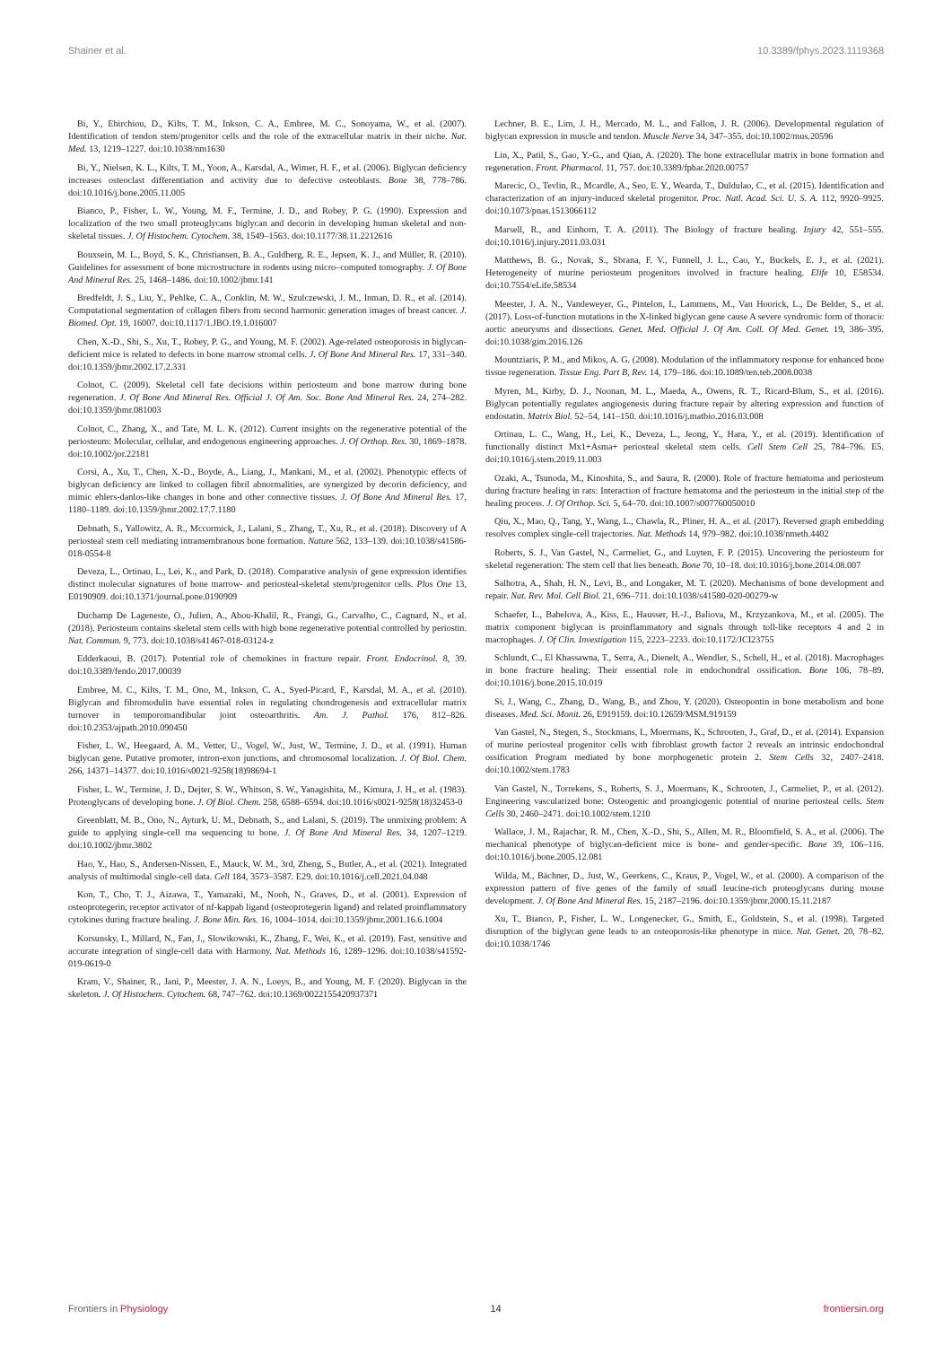Shainer et al. 10.3389/fphys.2023.1119368
Bi, Y., Ehirchiou, D., Kilts, T. M., Inkson, C. A., Embree, M. C., Sonoyama, W., et al. (2007). Identification of tendon stem/progenitor cells and the role of the extracellular matrix in their niche. Nat. Med. 13, 1219–1227. doi:10.1038/nm1630
Bi, Y., Nielsen, K. L., Kilts, T. M., Yoon, A., Karsdal, A., Wimer, H. F., et al. (2006). Biglycan deficiency increases osteoclast differentiation and activity due to defective osteoblasts. Bone 38, 778–786. doi:10.1016/j.bone.2005.11.005
Bianco, P., Fisher, L. W., Young, M. F., Termine, J. D., and Robey, P. G. (1990). Expression and localization of the two small proteoglycans biglycan and decorin in developing human skeletal and non-skeletal tissues. J. Of Histochem. Cytochem. 38, 1549–1563. doi:10.1177/38.11.2212616
Bouxsein, M. L., Boyd, S. K., Christiansen, B. A., Guldberg, R. E., Jepsen, K. J., and Müller, R. (2010). Guidelines for assessment of bone microstructure in rodents using micro–computed tomography. J. Of Bone And Mineral Res. 25, 1468–1486. doi:10.1002/jbmr.141
Bredfeldt, J. S., Liu, Y., Pehlke, C. A., Conklin, M. W., Szulczewski, J. M., Inman, D. R., et al. (2014). Computational segmentation of collagen fibers from second harmonic generation images of breast cancer. J. Biomed. Opt. 19, 16007. doi:10.1117/1.JBO.19.1.016007
Chen, X.-D., Shi, S., Xu, T., Robey, P. G., and Young, M. F. (2002). Age-related osteoporosis in biglycan-deficient mice is related to defects in bone marrow stromal cells. J. Of Bone And Mineral Res. 17, 331–340. doi:10.1359/jbmr.2002.17.2.331
Colnot, C. (2009). Skeletal cell fate decisions within periosteum and bone marrow during bone regeneration. J. Of Bone And Mineral Res. Official J. Of Am. Soc. Bone And Mineral Res. 24, 274–282. doi:10.1359/jbmr.081003
Colnot, C., Zhang, X., and Tate, M. L. K. (2012). Current insights on the regenerative potential of the periosteum: Molecular, cellular, and endogenous engineering approaches. J. Of Orthop. Res. 30, 1869–1878. doi:10.1002/jor.22181
Corsi, A., Xu, T., Chen, X.-D., Boyde, A., Liang, J., Mankani, M., et al. (2002). Phenotypic effects of biglycan deficiency are linked to collagen fibril abnormalities, are synergized by decorin deficiency, and mimic ehlers-danlos-like changes in bone and other connective tissues. J. Of Bone And Mineral Res. 17, 1180–1189. doi:10.1359/jbmr.2002.17.7.1180
Debnath, S., Yallowitz, A. R., Mccormick, J., Lalani, S., Zhang, T., Xu, R., et al. (2018). Discovery of A periosteal stem cell mediating intramembranous bone formation. Nature 562, 133–139. doi:10.1038/s41586-018-0554-8
Deveza, L., Ortinau, L., Lei, K., and Park, D. (2018). Comparative analysis of gene expression identifies distinct molecular signatures of bone marrow- and periosteal-skeletal stem/progenitor cells. Plos One 13, E0190909. doi:10.1371/journal.pone.0190909
Duchamp De Lageneste, O., Julien, A., Abou-Khalil, R., Frangi, G., Carvalho, C., Cagnard, N., et al. (2018). Periosteum contains skeletal stem cells with high bone regenerative potential controlled by periostin. Nat. Commun. 9, 773. doi:10.1038/s41467-018-03124-z
Edderkaoui, B. (2017). Potential role of chemokines in fracture repair. Front. Endocrinol. 8, 39. doi:10.3389/fendo.2017.00039
Embree, M. C., Kilts, T. M., Ono, M., Inkson, C. A., Syed-Picard, F., Karsdal, M. A., et al. (2010). Biglycan and fibromodulin have essential roles in regulating chondrogenesis and extracellular matrix turnover in temporomandibular joint osteoarthritis. Am. J. Pathol. 176, 812–826. doi:10.2353/ajpath.2010.090450
Fisher, L. W., Heegaard, A. M., Vetter, U., Vogel, W., Just, W., Termine, J. D., et al. (1991). Human biglycan gene. Putative promoter, intron-exon junctions, and chromosomal localization. J. Of Biol. Chem. 266, 14371–14377. doi:10.1016/s0021-9258(18)98694-1
Fisher, L. W., Termine, J. D., Dejter, S. W., Whitson, S. W., Yanagishita, M., Kimura, J. H., et al. (1983). Proteoglycans of developing bone. J. Of Biol. Chem. 258, 6588–6594. doi:10.1016/s0021-9258(18)32453-0
Greenblatt, M. B., Ono, N., Ayturk, U. M., Debnath, S., and Lalani, S. (2019). The unmixing problem: A guide to applying single-cell rna sequencing to bone. J. Of Bone And Mineral Res. 34, 1207–1219. doi:10.1002/jbmr.3802
Hao, Y., Hao, S., Andersen-Nissen, E., Mauck, W. M., 3rd, Zheng, S., Butler, A., et al. (2021). Integrated analysis of multimodal single-cell data. Cell 184, 3573–3587. E29. doi:10.1016/j.cell.2021.04.048
Kon, T., Cho, T. J., Aizawa, T., Yamazaki, M., Nooh, N., Graves, D., et al. (2001). Expression of osteoprotegerin, receptor activator of nf-kappab ligand (osteoprotegerin ligand) and related proinflammatory cytokines during fracture healing. J. Bone Min. Res. 16, 1004–1014. doi:10.1359/jbmr.2001.16.6.1004
Korsunsky, I., Millard, N., Fan, J., Slowikowski, K., Zhang, F., Wei, K., et al. (2019). Fast, sensitive and accurate integration of single-cell data with Harmony. Nat. Methods 16, 1289–1296. doi:10.1038/s41592-019-0619-0
Kram, V., Shainer, R., Jani, P., Meester, J. A. N., Loeys, B., and Young, M. F. (2020). Biglycan in the skeleton. J. Of Histochem. Cytochem. 68, 747–762. doi:10.1369/0022155420937371
Lechner, B. E., Lim, J. H., Mercado, M. L., and Fallon, J. R. (2006). Developmental regulation of biglycan expression in muscle and tendon. Muscle Nerve 34, 347–355. doi:10.1002/mus.20596
Lin, X., Patil, S., Gao, Y.-G., and Qian, A. (2020). The bone extracellular matrix in bone formation and regeneration. Front. Pharmacol. 11, 757. doi:10.3389/fphar.2020.00757
Marecic, O., Tevlin, R., Mcardle, A., Seo, E. Y., Wearda, T., Duldulao, C., et al. (2015). Identification and characterization of an injury-induced skeletal progenitor. Proc. Natl. Acad. Sci. U. S. A. 112, 9920–9925. doi:10.1073/pnas.1513066112
Marsell, R., and Einhorn, T. A. (2011). The Biology of fracture healing. Injury 42, 551–555. doi:10.1016/j.injury.2011.03.031
Matthews, B. G., Novak, S., Sbrana, F. V., Funnell, J. L., Cao, Y., Buckels, E. J., et al. (2021). Heterogeneity of murine periosteum progenitors involved in fracture healing. Elife 10, E58534. doi:10.7554/eLife.58534
Meester, J. A. N., Vandeweyer, G., Pintelon, I., Lammens, M., Van Hoorick, L., De Belder, S., et al. (2017). Loss-of-function mutations in the X-linked biglycan gene cause A severe syndromic form of thoracic aortic aneurysms and dissections. Genet. Med. Official J. Of Am. Coll. Of Med. Genet. 19, 386–395. doi:10.1038/gim.2016.126
Mountziaris, P. M., and Mikos, A. G. (2008). Modulation of the inflammatory response for enhanced bone tissue regeneration. Tissue Eng. Part B, Rev. 14, 179–186. doi:10.1089/ten.teb.2008.0038
Myren, M., Kirby, D. J., Noonan, M. L., Maeda, A., Owens, R. T., Ricard-Blum, S., et al. (2016). Biglycan potentially regulates angiogenesis during fracture repair by altering expression and function of endostatin. Matrix Biol. 52–54, 141–150. doi:10.1016/j.matbio.2016.03.008
Ortinau, L. C., Wang, H., Lei, K., Deveza, L., Jeong, Y., Hara, Y., et al. (2019). Identification of functionally distinct Mx1+Asma+ periosteal skeletal stem cells. Cell Stem Cell 25, 784–796. E5. doi:10.1016/j.stem.2019.11.003
Ozaki, A., Tsunoda, M., Kinoshita, S., and Saura, R. (2000). Role of fracture hematoma and periosteum during fracture healing in rats: Interaction of fracture hematoma and the periosteum in the initial step of the healing process. J. Of Orthop. Sci. 5, 64–70. doi:10.1007/s007760050010
Qiu, X., Mao, Q., Tang, Y., Wang, L., Chawla, R., Pliner, H. A., et al. (2017). Reversed graph embedding resolves complex single-cell trajectories. Nat. Methods 14, 979–982. doi:10.1038/nmeth.4402
Roberts, S. J., Van Gastel, N., Carmeliet, G., and Luyten, F. P. (2015). Uncovering the periosteum for skeletal regeneration: The stem cell that lies beneath. Bone 70, 10–18. doi:10.1016/j.bone.2014.08.007
Salhotra, A., Shah, H. N., Levi, B., and Longaker, M. T. (2020). Mechanisms of bone development and repair. Nat. Rev. Mol. Cell Biol. 21, 696–711. doi:10.1038/s41580-020-00279-w
Schaefer, L., Babelova, A., Kiss, E., Hausser, H.-J., Baliova, M., Krzyzankova, M., et al. (2005). The matrix component biglycan is proinflammatory and signals through toll-like receptors 4 and 2 in macrophages. J. Of Clin. Investigation 115, 2223–2233. doi:10.1172/JCI23755
Schlundt, C., El Khassawna, T., Serra, A., Dienelt, A., Wendler, S., Schell, H., et al. (2018). Macrophages in bone fracture healing: Their essential role in endochondral ossification. Bone 106, 78–89. doi:10.1016/j.bone.2015.10.019
Si, J., Wang, C., Zhang, D., Wang, B., and Zhou, Y. (2020). Osteopontin in bone metabolism and bone diseases. Med. Sci. Monit. 26, E919159. doi:10.12659/MSM.919159
Van Gastel, N., Stegen, S., Stockmans, I., Moermans, K., Schrooten, J., Graf, D., et al. (2014). Expansion of murine periosteal progenitor cells with fibroblast growth factor 2 reveals an intrinsic endochondral ossification Program mediated by bone morphogenetic protein 2. Stem Cells 32, 2407–2418. doi:10.1002/stem.1783
Van Gastel, N., Torrekens, S., Roberts, S. J., Moermans, K., Schrooten, J., Carmeliet, P., et al. (2012). Engineering vascularized bone: Osteogenic and proangiogenic potential of murine periosteal cells. Stem Cells 30, 2460–2471. doi:10.1002/stem.1210
Wallace, J. M., Rajachar, R. M., Chen, X.-D., Shi, S., Allen, M. R., Bloomfield, S. A., et al. (2006). The mechanical phenotype of biglycan-deficient mice is bone- and gender-specific. Bone 39, 106–116. doi:10.1016/j.bone.2005.12.081
Wilda, M., Bächner, D., Just, W., Geerkens, C., Kraus, P., Vogel, W., et al. (2000). A comparison of the expression pattern of five genes of the family of small leucine-rich proteoglycans during mouse development. J. Of Bone And Mineral Res. 15, 2187–2196. doi:10.1359/jbmr.2000.15.11.2187
Xu, T., Bianco, P., Fisher, L. W., Longenecker, G., Smith, E., Goldstein, S., et al. (1998). Targeted disruption of the biglycan gene leads to an osteoporosis-like phenotype in mice. Nat. Genet. 20, 78–82. doi:10.1038/1746
Frontiers in Physiology 14 frontiersin.org